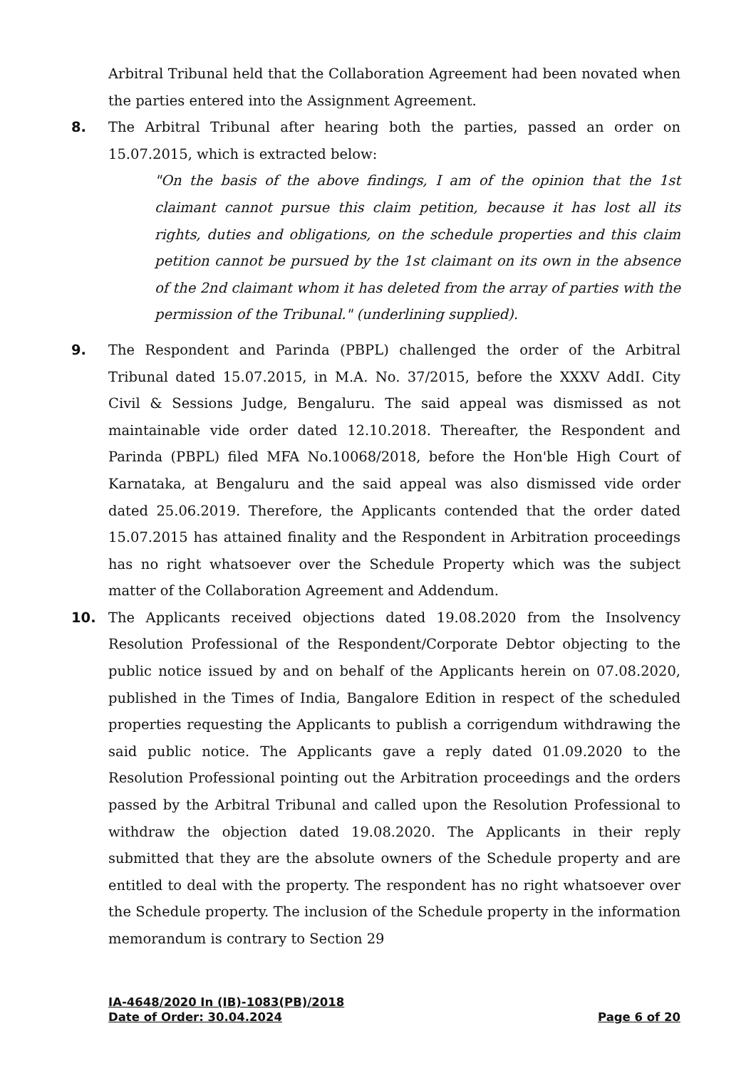Arbitral Tribunal held that the Collaboration Agreement had been novated when the parties entered into the Assignment Agreement.
8. The Arbitral Tribunal after hearing both the parties, passed an order on 15.07.2015, which is extracted below:
"On the basis of the above findings, I am of the opinion that the 1st claimant cannot pursue this claim petition, because it has lost all its rights, duties and obligations, on the schedule properties and this claim petition cannot be pursued by the 1st claimant on its own in the absence of the 2nd claimant whom it has deleted from the array of parties with the permission of the Tribunal." (underlining supplied).
9. The Respondent and Parinda (PBPL) challenged the order of the Arbitral Tribunal dated 15.07.2015, in M.A. No. 37/2015, before the XXXV AddI. City Civil & Sessions Judge, Bengaluru. The said appeal was dismissed as not maintainable vide order dated 12.10.2018. Thereafter, the Respondent and Parinda (PBPL) filed MFA No.10068/2018, before the Hon'ble High Court of Karnataka, at Bengaluru and the said appeal was also dismissed vide order dated 25.06.2019. Therefore, the Applicants contended that the order dated 15.07.2015 has attained finality and the Respondent in Arbitration proceedings has no right whatsoever over the Schedule Property which was the subject matter of the Collaboration Agreement and Addendum.
10. The Applicants received objections dated 19.08.2020 from the Insolvency Resolution Professional of the Respondent/Corporate Debtor objecting to the public notice issued by and on behalf of the Applicants herein on 07.08.2020, published in the Times of India, Bangalore Edition in respect of the scheduled properties requesting the Applicants to publish a corrigendum withdrawing the said public notice. The Applicants gave a reply dated 01.09.2020 to the Resolution Professional pointing out the Arbitration proceedings and the orders passed by the Arbitral Tribunal and called upon the Resolution Professional to withdraw the objection dated 19.08.2020. The Applicants in their reply submitted that they are the absolute owners of the Schedule property and are entitled to deal with the property. The respondent has no right whatsoever over the Schedule property. The inclusion of the Schedule property in the information memorandum is contrary to Section 29
IA-4648/2020 In (IB)-1083(PB)/2018
Date of Order: 30.04.2024 Page 6 of 20